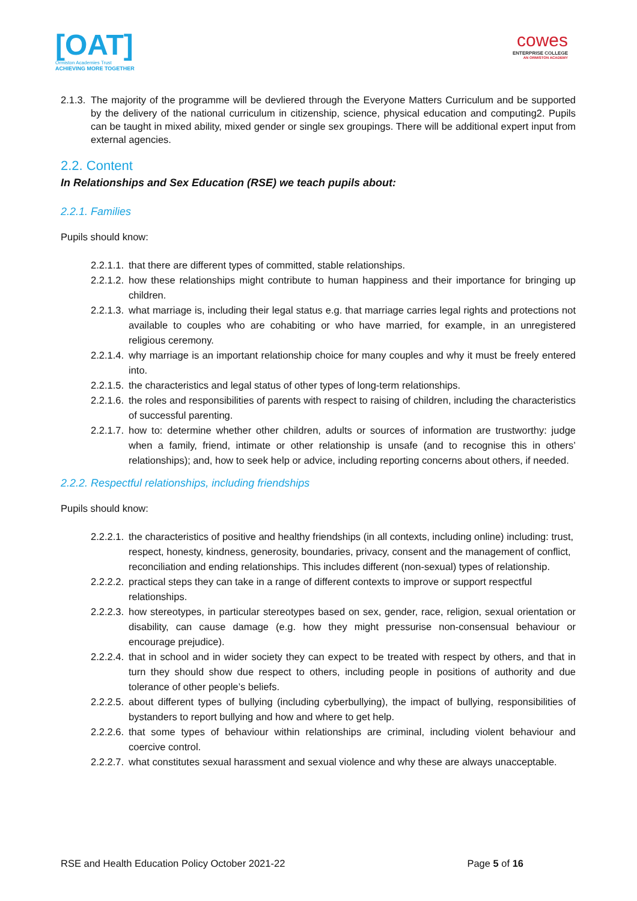[OAT]
Ormiston Academies Trust
ACHIEVING MORE TOGETHER
cowes
ENTERPRISE COLLEGE
AN ORMISTON ACADEMY
2.1.3. The majority of the programme will be devliered through the Everyone Matters Curriculum and be supported by the delivery of the national curriculum in citizenship, science, physical education and computing2. Pupils can be taught in mixed ability, mixed gender or single sex groupings. There will be additional expert input from external agencies.
2.2. Content
In Relationships and Sex Education (RSE) we teach pupils about:
2.2.1. Families
Pupils should know:
2.2.1.1. that there are different types of committed, stable relationships.
2.2.1.2. how these relationships might contribute to human happiness and their importance for bringing up children.
2.2.1.3. what marriage is, including their legal status e.g. that marriage carries legal rights and protections not available to couples who are cohabiting or who have married, for example, in an unregistered religious ceremony.
2.2.1.4. why marriage is an important relationship choice for many couples and why it must be freely entered into.
2.2.1.5. the characteristics and legal status of other types of long-term relationships.
2.2.1.6. the roles and responsibilities of parents with respect to raising of children, including the characteristics of successful parenting.
2.2.1.7. how to: determine whether other children, adults or sources of information are trustworthy: judge when a family, friend, intimate or other relationship is unsafe (and to recognise this in others’ relationships); and, how to seek help or advice, including reporting concerns about others, if needed.
2.2.2. Respectful relationships, including friendships
Pupils should know:
2.2.2.1. the characteristics of positive and healthy friendships (in all contexts, including online) including: trust, respect, honesty, kindness, generosity, boundaries, privacy, consent and the management of conflict, reconciliation and ending relationships. This includes different (non-sexual) types of relationship.
2.2.2.2. practical steps they can take in a range of different contexts to improve or support respectful relationships.
2.2.2.3. how stereotypes, in particular stereotypes based on sex, gender, race, religion, sexual orientation or disability, can cause damage (e.g. how they might pressurise non-consensual behaviour or encourage prejudice).
2.2.2.4. that in school and in wider society they can expect to be treated with respect by others, and that in turn they should show due respect to others, including people in positions of authority and due tolerance of other people’s beliefs.
2.2.2.5. about different types of bullying (including cyberbullying), the impact of bullying, responsibilities of bystanders to report bullying and how and where to get help.
2.2.2.6. that some types of behaviour within relationships are criminal, including violent behaviour and coercive control.
2.2.2.7. what constitutes sexual harassment and sexual violence and why these are always unacceptable.
RSE and Health Education Policy October 2021-22 Page 5 of 16